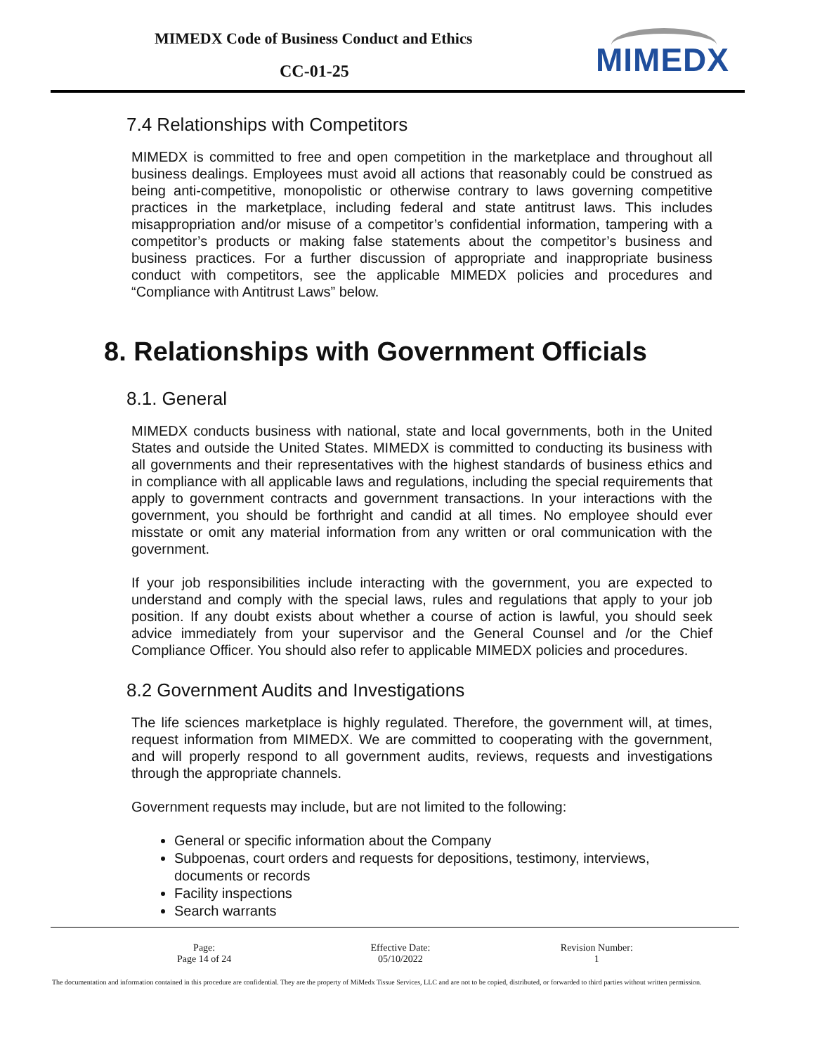MIMEDX Code of Business Conduct and Ethics
CC-01-25 MIMEDX
7.4 Relationships with Competitors
MIMEDX is committed to free and open competition in the marketplace and throughout all business dealings. Employees must avoid all actions that reasonably could be construed as being anti-competitive, monopolistic or otherwise contrary to laws governing competitive practices in the marketplace, including federal and state antitrust laws. This includes misappropriation and/or misuse of a competitor’s confidential information, tampering with a competitor’s products or making false statements about the competitor’s business and business practices. For a further discussion of appropriate and inappropriate business conduct with competitors, see the applicable MIMEDX policies and procedures and “Compliance with Antitrust Laws” below.
8. Relationships with Government Officials
8.1. General
MIMEDX conducts business with national, state and local governments, both in the United States and outside the United States. MIMEDX is committed to conducting its business with all governments and their representatives with the highest standards of business ethics and in compliance with all applicable laws and regulations, including the special requirements that apply to government contracts and government transactions. In your interactions with the government, you should be forthright and candid at all times. No employee should ever misstate or omit any material information from any written or oral communication with the government.
If your job responsibilities include interacting with the government, you are expected to understand and comply with the special laws, rules and regulations that apply to your job position. If any doubt exists about whether a course of action is lawful, you should seek advice immediately from your supervisor and the General Counsel and /or the Chief Compliance Officer. You should also refer to applicable MIMEDX policies and procedures.
8.2 Government Audits and Investigations
The life sciences marketplace is highly regulated. Therefore, the government will, at times, request information from MIMEDX. We are committed to cooperating with the government, and will properly respond to all government audits, reviews, requests and investigations through the appropriate channels.
Government requests may include, but are not limited to the following:
General or specific information about the Company
Subpoenas, court orders and requests for depositions, testimony, interviews, documents or records
Facility inspections
Search warrants
| Page: Page 14 of 24 | Effective Date: 05/10/2022 | Revision Number: 1 |
The documentation and information contained in this procedure are confidential. They are the property of MiMedx Tissue Services, LLC and are not to be copied, distributed, or forwarded to third parties without written permission.